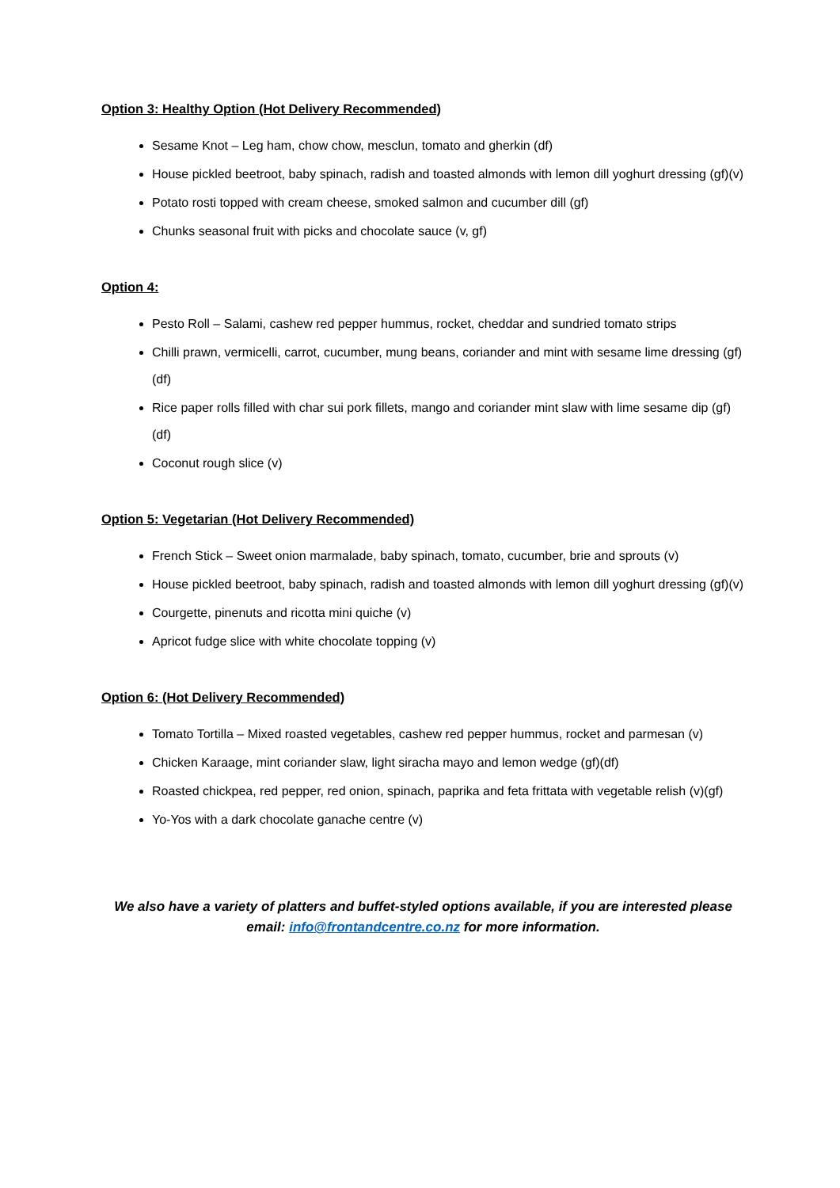Option 3: Healthy Option (Hot Delivery Recommended)
Sesame Knot – Leg ham, chow chow, mesclun, tomato and gherkin (df)
House pickled beetroot, baby spinach, radish and toasted almonds with lemon dill yoghurt dressing (gf)(v)
Potato rosti topped with cream cheese, smoked salmon and cucumber dill (gf)
Chunks seasonal fruit with picks and chocolate sauce (v, gf)
Option 4:
Pesto Roll – Salami, cashew red pepper hummus, rocket, cheddar and sundried tomato strips
Chilli prawn, vermicelli, carrot, cucumber, mung beans, coriander and mint with sesame lime dressing (gf)(df)
Rice paper rolls filled with char sui pork fillets, mango and coriander mint slaw with lime sesame dip (gf)(df)
Coconut rough slice (v)
Option 5: Vegetarian (Hot Delivery Recommended)
French Stick – Sweet onion marmalade, baby spinach, tomato, cucumber, brie and sprouts (v)
House pickled beetroot, baby spinach, radish and toasted almonds with lemon dill yoghurt dressing (gf)(v)
Courgette, pinenuts and ricotta mini quiche (v)
Apricot fudge slice with white chocolate topping (v)
Option 6: (Hot Delivery Recommended)
Tomato Tortilla – Mixed roasted vegetables, cashew red pepper hummus, rocket and parmesan (v)
Chicken Karaage, mint coriander slaw, light siracha mayo and lemon wedge (gf)(df)
Roasted chickpea, red pepper, red onion, spinach, paprika and feta frittata with vegetable relish (v)(gf)
Yo-Yos with a dark chocolate ganache centre (v)
We also have a variety of platters and buffet-styled options available, if you are interested please email: info@frontandcentre.co.nz for more information.